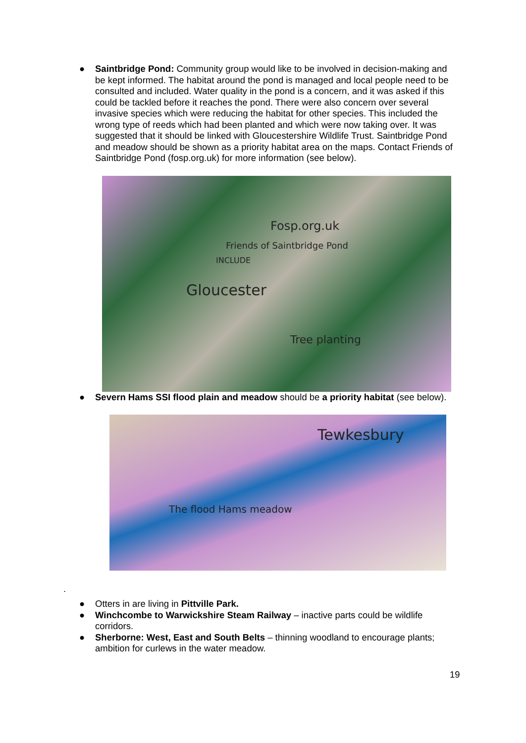● Saintbridge Pond: Community group would like to be involved in decision-making and be kept informed. The habitat around the pond is managed and local people need to be consulted and included. Water quality in the pond is a concern, and it was asked if this could be tackled before it reaches the pond. There were also concern over several invasive species which were reducing the habitat for other species. This included the wrong type of reeds which had been planted and which were now taking over. It was suggested that it should be linked with Gloucestershire Wildlife Trust. Saintbridge Pond and meadow should be shown as a priority habitat area on the maps. Contact Friends of Saintbridge Pond (fosp.org.uk) for more information (see below).
Gloucester
Fosp.org.uk
Friends of Saintbridge Pond
INCLUDE
Tree planting
● Severn Hams SSI flood plain and meadow should be a priority habitat (see below).
Tewkesbury
The flood Hams meadow
.
● Otters in are living in Pittville Park.
● Winchcombe to Warwickshire Steam Railway – inactive parts could be wildlife corridors.
● Sherborne: West, East and South Belts – thinning woodland to encourage plants; ambition for curlews in the water meadow.
19